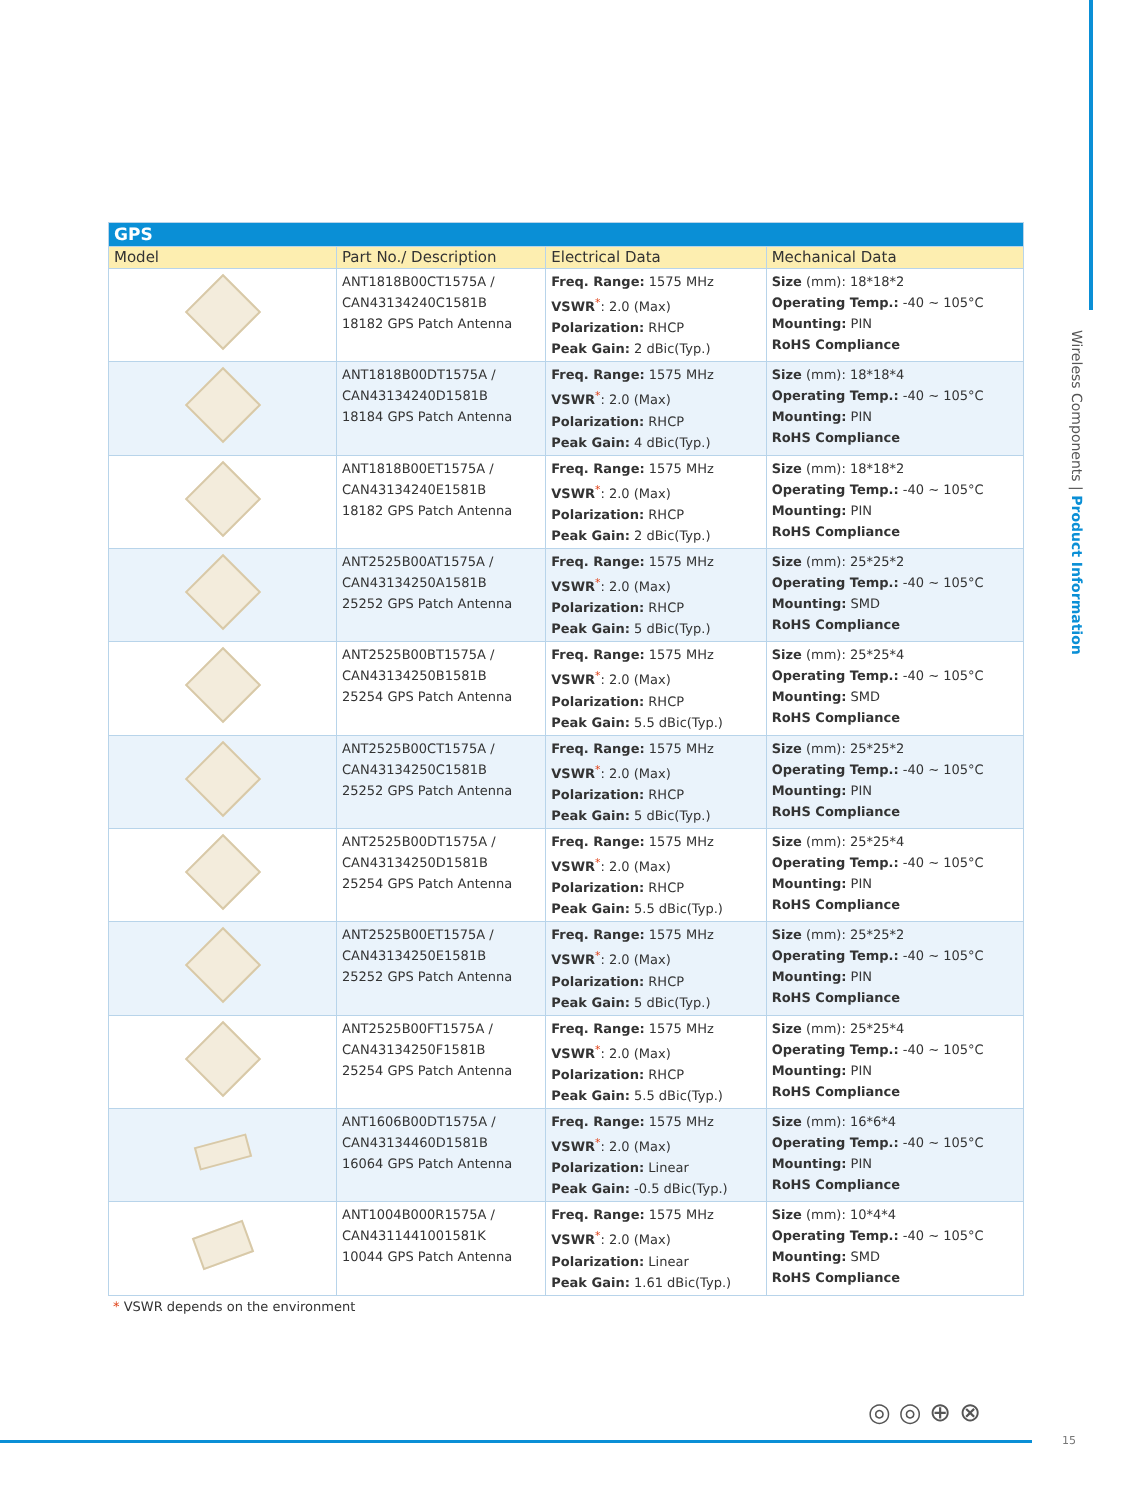Wireless Components | Product Information
| GPS | | | |
| Model | Part No./ Description | Electrical Data | Mechanical Data |
| | ANT1818B00CT1575A / CAN43134240C1581B 18182 GPS Patch Antenna | Freq. Range: 1575 MHz VSWR<sup>*</sup>: 2.0 (Max) Polarization: RHCP Peak Gain: 2 dBic(Typ.) | Size (mm): 18*18*2 Operating Temp.: -40 ~ 105°C Mounting: PIN RoHS Compliance |
| | ANT1818B00DT1575A / CAN43134240D1581B 18184 GPS Patch Antenna | Freq. Range: 1575 MHz VSWR<sup>*</sup>: 2.0 (Max) Polarization: RHCP Peak Gain: 4 dBic(Typ.) | Size (mm): 18*18*4 Operating Temp.: -40 ~ 105°C Mounting: PIN RoHS Compliance |
| | ANT1818B00ET1575A / CAN43134240E1581B 18182 GPS Patch Antenna | Freq. Range: 1575 MHz VSWR<sup>*</sup>: 2.0 (Max) Polarization: RHCP Peak Gain: 2 dBic(Typ.) | Size (mm): 18*18*2 Operating Temp.: -40 ~ 105°C Mounting: PIN RoHS Compliance |
| | ANT2525B00AT1575A / CAN43134250A1581B 25252 GPS Patch Antenna | Freq. Range: 1575 MHz VSWR<sup>*</sup>: 2.0 (Max) Polarization: RHCP Peak Gain: 5 dBic(Typ.) | Size (mm): 25*25*2 Operating Temp.: -40 ~ 105°C Mounting: SMD RoHS Compliance |
| | ANT2525B00BT1575A / CAN43134250B1581B 25254 GPS Patch Antenna | Freq. Range: 1575 MHz VSWR<sup>*</sup>: 2.0 (Max) Polarization: RHCP Peak Gain: 5.5 dBic(Typ.) | Size (mm): 25*25*4 Operating Temp.: -40 ~ 105°C Mounting: SMD RoHS Compliance |
| | ANT2525B00CT1575A / CAN43134250C1581B 25252 GPS Patch Antenna | Freq. Range: 1575 MHz VSWR<sup>*</sup>: 2.0 (Max) Polarization: RHCP Peak Gain: 5 dBic(Typ.) | Size (mm): 25*25*2 Operating Temp.: -40 ~ 105°C Mounting: PIN RoHS Compliance |
| | ANT2525B00DT1575A / CAN43134250D1581B 25254 GPS Patch Antenna | Freq. Range: 1575 MHz VSWR<sup>*</sup>: 2.0 (Max) Polarization: RHCP Peak Gain: 5.5 dBic(Typ.) | Size (mm): 25*25*4 Operating Temp.: -40 ~ 105°C Mounting: PIN RoHS Compliance |
| | ANT2525B00ET1575A / CAN43134250E1581B 25252 GPS Patch Antenna | Freq. Range: 1575 MHz VSWR<sup>*</sup>: 2.0 (Max) Polarization: RHCP Peak Gain: 5 dBic(Typ.) | Size (mm): 25*25*2 Operating Temp.: -40 ~ 105°C Mounting: PIN RoHS Compliance |
| | ANT2525B00FT1575A / CAN43134250F1581B 25254 GPS Patch Antenna | Freq. Range: 1575 MHz VSWR<sup>*</sup>: 2.0 (Max) Polarization: RHCP Peak Gain: 5.5 dBic(Typ.) | Size (mm): 25*25*4 Operating Temp.: -40 ~ 105°C Mounting: PIN RoHS Compliance |
| | ANT1606B00DT1575A / CAN43134460D1581B 16064 GPS Patch Antenna | Freq. Range: 1575 MHz VSWR<sup>*</sup>: 2.0 (Max) Polarization: Linear Peak Gain: -0.5 dBic(Typ.) | Size (mm): 16*6*4 Operating Temp.: -40 ~ 105°C Mounting: PIN RoHS Compliance |
| | ANT1004B000R1575A / CAN4311441001581K 10044 GPS Patch Antenna | Freq. Range: 1575 MHz VSWR<sup>*</sup>: 2.0 (Max) Polarization: Linear Peak Gain: 1.61 dBic(Typ.) | Size (mm): 10*4*4 Operating Temp.: -40 ~ 105°C Mounting: SMD RoHS Compliance |
* VSWR depends on the environment
◎◎⊕⊗
15